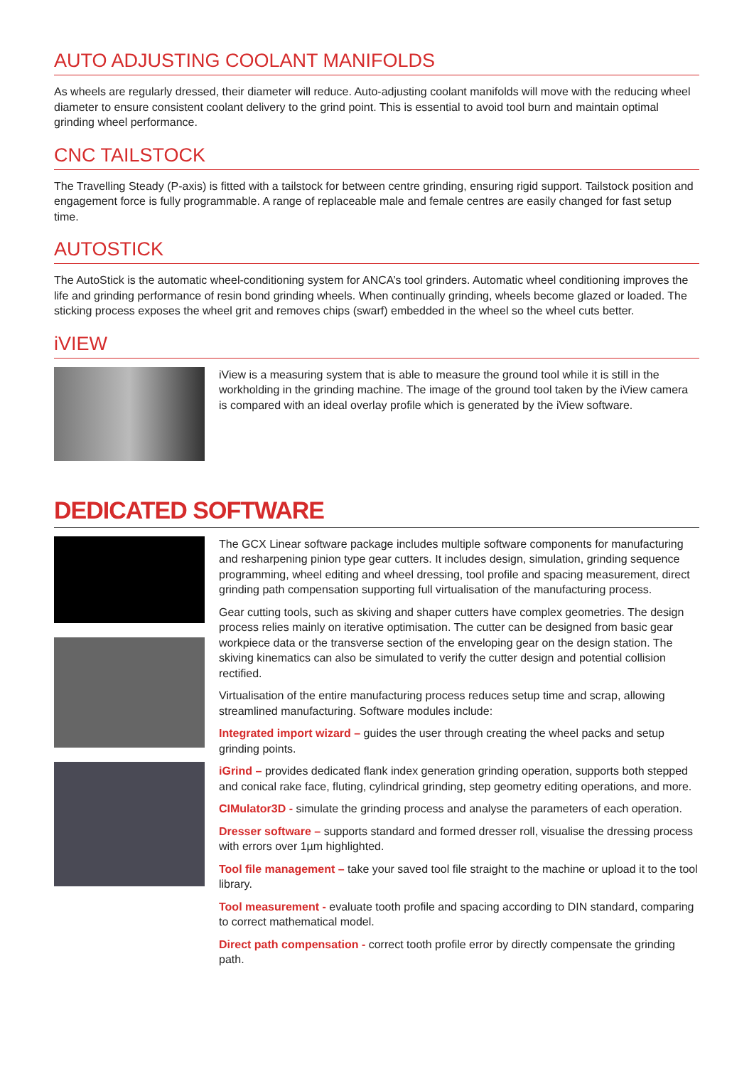AUTO ADJUSTING COOLANT MANIFOLDS
As wheels are regularly dressed, their diameter will reduce. Auto-adjusting coolant manifolds will move with the reducing wheel diameter to ensure consistent coolant delivery to the grind point. This is essential to avoid tool burn and maintain optimal grinding wheel performance.
CNC TAILSTOCK
The Travelling Steady (P-axis) is fitted with a tailstock for between centre grinding, ensuring rigid support. Tailstock position and engagement force is fully programmable. A range of replaceable male and female centres are easily changed for fast setup time.
AUTOSTICK
The AutoStick is the automatic wheel-conditioning system for ANCA’s tool grinders. Automatic wheel conditioning improves the life and grinding performance of resin bond grinding wheels. When continually grinding, wheels become glazed or loaded. The sticking process exposes the wheel grit and removes chips (swarf) embedded in the wheel so the wheel cuts better.
iVIEW
iView is a measuring system that is able to measure the ground tool while it is still in the workholding in the grinding machine. The image of the ground tool taken by the iView camera is compared with an ideal overlay profile which is generated by the iView software.
DEDICATED SOFTWARE
The GCX Linear software package includes multiple software components for manufacturing and resharpening pinion type gear cutters. It includes design, simulation, grinding sequence programming, wheel editing and wheel dressing, tool profile and spacing measurement, direct grinding path compensation supporting full virtualisation of the manufacturing process.
Gear cutting tools, such as skiving and shaper cutters have complex geometries. The design process relies mainly on iterative optimisation. The cutter can be designed from basic gear workpiece data or the transverse section of the enveloping gear on the design station. The skiving kinematics can also be simulated to verify the cutter design and potential collision rectified.
Virtualisation of the entire manufacturing process reduces setup time and scrap, allowing streamlined manufacturing. Software modules include:
Integrated import wizard – guides the user through creating the wheel packs and setup grinding points.
iGrind – provides dedicated flank index generation grinding operation, supports both stepped and conical rake face, fluting, cylindrical grinding, step geometry editing operations, and more.
CIMulator3D - simulate the grinding process and analyse the parameters of each operation.
Dresser software – supports standard and formed dresser roll, visualise the dressing process with errors over 1µm highlighted.
Tool file management – take your saved tool file straight to the machine or upload it to the tool library.
Tool measurement - evaluate tooth profile and spacing according to DIN standard, comparing to correct mathematical model.
Direct path compensation - correct tooth profile error by directly compensate the grinding path.